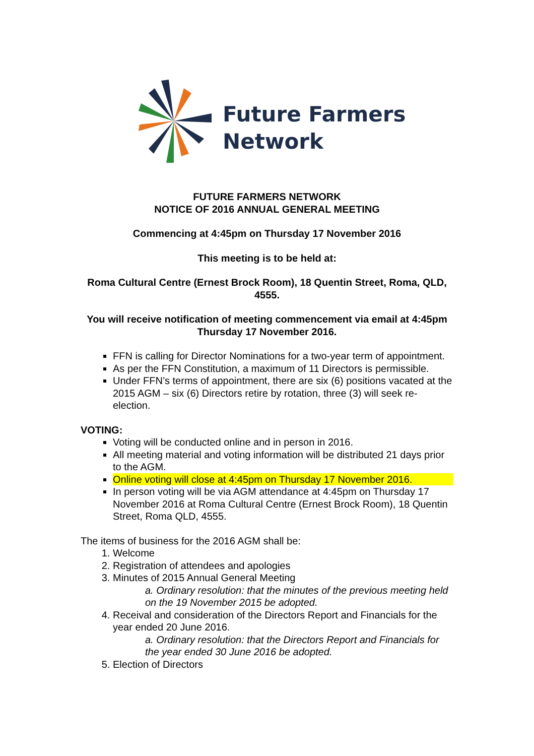Future Farmers
Network
FUTURE FARMERS NETWORK
NOTICE OF 2016 ANNUAL GENERAL MEETING
Commencing at 4:45pm on Thursday 17 November 2016
This meeting is to be held at:
Roma Cultural Centre (Ernest Brock Room), 18 Quentin Street, Roma, QLD, 4555.
You will receive notification of meeting commencement via email at 4:45pm Thursday 17 November 2016.
FFN is calling for Director Nominations for a two-year term of appointment.
As per the FFN Constitution, a maximum of 11 Directors is permissible.
Under FFN’s terms of appointment, there are six (6) positions vacated at the 2015 AGM – six (6) Directors retire by rotation, three (3) will seek re-election.
VOTING:
Voting will be conducted online and in person in 2016.
All meeting material and voting information will be distributed 21 days prior to the AGM.
Online voting will close at 4:45pm on Thursday 17 November 2016.
In person voting will be via AGM attendance at 4:45pm on Thursday 17 November 2016 at Roma Cultural Centre (Ernest Brock Room), 18 Quentin Street, Roma QLD, 4555.
The items of business for the 2016 AGM shall be:
1. Welcome
2. Registration of attendees and apologies
3. Minutes of 2015 Annual General Meeting
a. Ordinary resolution: that the minutes of the previous meeting held on the 19 November 2015 be adopted.
4. Receival and consideration of the Directors Report and Financials for the year ended 20 June 2016.
a. Ordinary resolution: that the Directors Report and Financials for the year ended 30 June 2016 be adopted.
5. Election of Directors